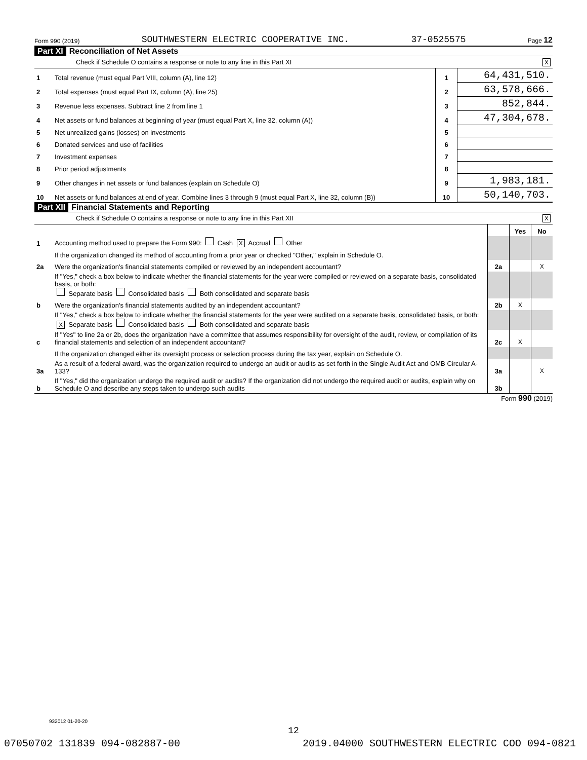Form 990 (2019) SOUTHWESTERN ELECTRIC COOPERATIVE INC. 37-0525575 Page 12
Part XI Reconciliation of Net Assets
Check if Schedule O contains a response or note to any line in this Part XI X
| 1 | Total revenue (must equal Part VIII, column (A), line 12) | 1 | 64,431,510. |
| 2 | Total expenses (must equal Part IX, column (A), line 25) | 2 | 63,578,666. |
| 3 | Revenue less expenses. Subtract line 2 from line 1 | 3 | 852,844. |
| 4 | Net assets or fund balances at beginning of year (must equal Part X, line 32, column (A)) | 4 | 47,304,678. |
| 5 | Net unrealized gains (losses) on investments | 5 | |
| 6 | Donated services and use of facilities | 6 | |
| 7 | Investment expenses | 7 | |
| 8 | Prior period adjustments | 8 | |
| 9 | Other changes in net assets or fund balances (explain on Schedule O) | 9 | 1,983,181. |
| 10 | Net assets or fund balances at end of year. Combine lines 3 through 9 (must equal Part X, line 32, column (B)) | 10 | 50,140,703. |
Part XII Financial Statements and Reporting
Check if Schedule O contains a response or note to any line in this Part XII X
| | | | Yes | No |
| 1 | Accounting method used to prepare the Form 990: Cash X Accrual Other | | | |
| | If the organization changed its method of accounting from a prior year or checked "Other," explain in Schedule O. | | | |
| 2a | Were the organization's financial statements compiled or reviewed by an independent accountant? | 2a | | X |
| | If "Yes," check a box below to indicate whether the financial statements for the year were compiled or reviewed on a separate basis, consolidated basis, or both: Separate basis Consolidated basis Both consolidated and separate basis | | | |
| b | Were the organization's financial statements audited by an independent accountant? | 2b | X | |
| | If "Yes," check a box below to indicate whether the financial statements for the year were audited on a separate basis, consolidated basis, or both: X Separate basis Consolidated basis Both consolidated and separate basis | | | |
| c | If "Yes" to line 2a or 2b, does the organization have a committee that assumes responsibility for oversight of the audit, review, or compilation of its financial statements and selection of an independent accountant? | 2c | X | |
| | If the organization changed either its oversight process or selection process during the tax year, explain on Schedule O. | | | |
| 3a | As a result of a federal award, was the organization required to undergo an audit or audits as set forth in the Single Audit Act and OMB Circular A-133? | 3a | | X |
| b | If "Yes," did the organization undergo the required audit or audits? If the organization did not undergo the required audit or audits, explain why on Schedule O and describe any steps taken to undergo such audits | 3b | | |
Form 990 (2019)
932012 01-20-20
12
07050702 131839 094-082887-00 2019.04000 SOUTHWESTERN ELECTRIC COO 094-0821